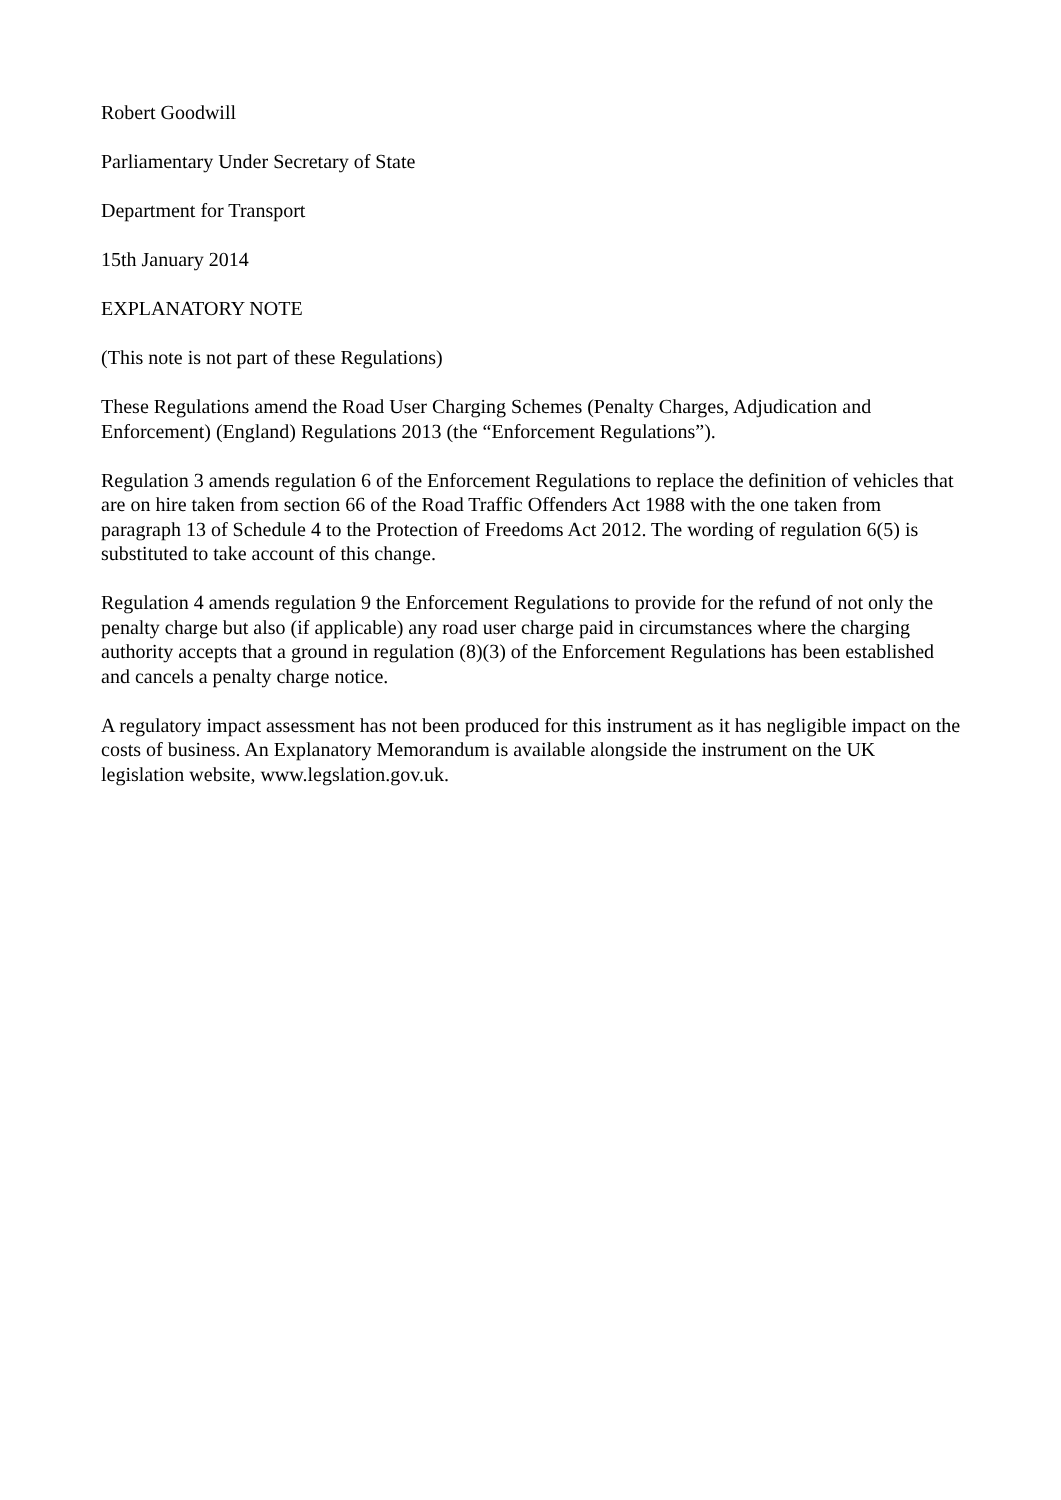Robert Goodwill
Parliamentary Under Secretary of State
Department for Transport
15th January 2014
EXPLANATORY NOTE
(This note is not part of these Regulations)
These Regulations amend the Road User Charging Schemes (Penalty Charges, Adjudication and Enforcement) (England) Regulations 2013 (the “Enforcement Regulations”).
Regulation 3 amends regulation 6 of the Enforcement Regulations to replace the definition of vehicles that are on hire taken from section 66 of the Road Traffic Offenders Act 1988 with the one taken from paragraph 13 of Schedule 4 to the Protection of Freedoms Act 2012. The wording of regulation 6(5) is substituted to take account of this change.
Regulation 4 amends regulation 9 the Enforcement Regulations to provide for the refund of not only the penalty charge but also (if applicable) any road user charge paid in circumstances where the charging authority accepts that a ground in regulation (8)(3) of the Enforcement Regulations has been established and cancels a penalty charge notice.
A regulatory impact assessment has not been produced for this instrument as it has negligible impact on the costs of business. An Explanatory Memorandum is available alongside the instrument on the UK legislation website, www.legslation.gov.uk.